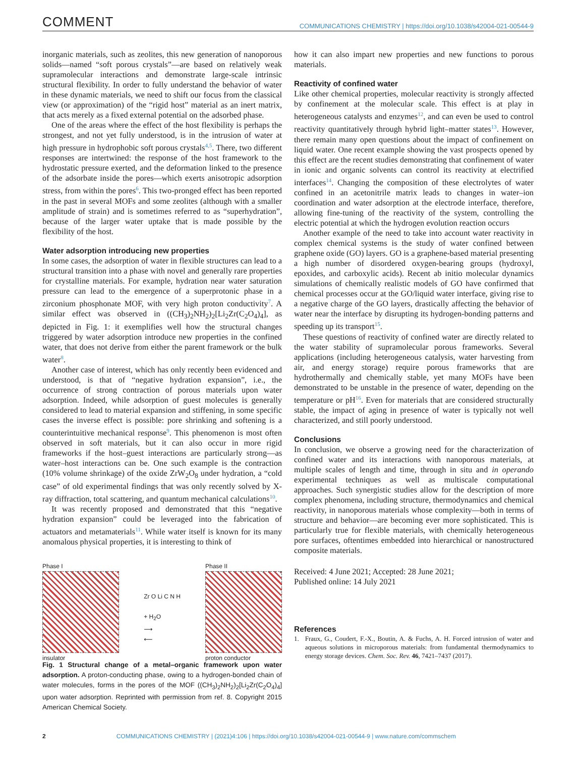COMMENT COMMUNICATIONS CHEMISTRY | https://doi.org/10.1038/s42004-021-00544-9
inorganic materials, such as zeolites, this new generation of nanoporous solids—named “soft porous crystals”—are based on relatively weak supramolecular interactions and demonstrate large-scale intrinsic structural flexibility. In order to fully understand the behavior of water in these dynamic materials, we need to shift our focus from the classical view (or approximation) of the “rigid host” material as an inert matrix, that acts merely as a fixed external potential on the adsorbed phase.
One of the areas where the effect of the host flexibility is perhaps the strongest, and not yet fully understood, is in the intrusion of water at high pressure in hydrophobic soft porous crystals<sup>4,5</sup>. There, two different responses are intertwined: the response of the host framework to the hydrostatic pressure exerted, and the deformation linked to the presence of the adsorbate inside the pores—which exerts anisotropic adsorption stress, from within the pores<sup>6</sup>. This two-pronged effect has been reported in the past in several MOFs and some zeolites (although with a smaller amplitude of strain) and is sometimes referred to as “superhydration”, because of the larger water uptake that is made possible by the flexibility of the host.
Water adsorption introducing new properties
In some cases, the adsorption of water in flexible structures can lead to a structural transition into a phase with novel and generally rare properties for crystalline materials. For example, hydration near water saturation pressure can lead to the emergence of a superprotonic phase in a zirconium phosphonate MOF, with very high proton conductivity<sup>7</sup>. A similar effect was observed in ((CH<sub>3</sub>)<sub>2</sub>NH<sub>2</sub>)<sub>2</sub>[Li<sub>2</sub>Zr(C<sub>2</sub>O<sub>4</sub>)<sub>4</sub>], as depicted in Fig. 1: it exemplifies well how the structural changes triggered by water adsorption introduce new properties in the confined water, that does not derive from either the parent framework or the bulk water<sup>8</sup>.
Another case of interest, which has only recently been evidenced and understood, is that of “negative hydration expansion”, i.e., the occurrence of strong contraction of porous materials upon water adsorption. Indeed, while adsorption of guest molecules is generally considered to lead to material expansion and stiffening, in some specific cases the inverse effect is possible: pore shrinking and softening is a counterintuitive mechanical response<sup>9</sup>. This phenomenon is most often observed in soft materials, but it can also occur in more rigid frameworks if the host–guest interactions are particularly strong—as water–host interactions can be. One such example is the contraction (10% volume shrinkage) of the oxide ZrW<sub>2</sub>O<sub>8</sub> under hydration, a “cold case” of old experimental findings that was only recently solved by X-ray diffraction, total scattering, and quantum mechanical calculations<sup>10</sup>.
It was recently proposed and demonstrated that this “negative hydration expansion” could be leveraged into the fabrication of actuators and metamaterials<sup>11</sup>. While water itself is known for its many anomalous physical properties, it is interesting to think of
Phase I
insulator
Zr O Li C N H
+ H<sub>2</sub>O
⟶
⟵
Phase II
proton conductor
Fig. 1 Structural change of a metal–organic framework upon water adsorption. A proton-conducting phase, owing to a hydrogen-bonded chain of water molecules, forms in the pores of the MOF ((CH<sub>3</sub>)<sub>2</sub>NH<sub>2</sub>)<sub>2</sub>[Li<sub>2</sub>Zr(C<sub>2</sub>O<sub>4</sub>)<sub>4</sub>] upon water adsorption. Reprinted with permission from ref. 8. Copyright 2015 American Chemical Society.
how it can also impart new properties and new functions to porous materials.
Reactivity of confined water
Like other chemical properties, molecular reactivity is strongly affected by confinement at the molecular scale. This effect is at play in heterogeneous catalysts and enzymes<sup>12</sup>, and can even be used to control reactivity quantitatively through hybrid light–matter states<sup>13</sup>. However, there remain many open questions about the impact of confinement on liquid water. One recent example showing the vast prospects opened by this effect are the recent studies demonstrating that confinement of water in ionic and organic solvents can control its reactivity at electrified interfaces<sup>14</sup>. Changing the composition of these electrolytes of water confined in an acetonitrile matrix leads to changes in water–ion coordination and water adsorption at the electrode interface, therefore, allowing fine-tuning of the reactivity of the system, controlling the electric potential at which the hydrogen evolution reaction occurs
Another example of the need to take into account water reactivity in complex chemical systems is the study of water confined between graphene oxide (GO) layers. GO is a graphene-based material presenting a high number of disordered oxygen-bearing groups (hydroxyl, epoxides, and carboxylic acids). Recent ab initio molecular dynamics simulations of chemically realistic models of GO have confirmed that chemical processes occur at the GO/liquid water interface, giving rise to a negative charge of the GO layers, drastically affecting the behavior of water near the interface by disrupting its hydrogen-bonding patterns and speeding up its transport<sup>15</sup>.
These questions of reactivity of confined water are directly related to the water stability of supramolecular porous frameworks. Several applications (including heterogeneous catalysis, water harvesting from air, and energy storage) require porous frameworks that are hydrothermally and chemically stable, yet many MOFs have been demonstrated to be unstable in the presence of water, depending on the temperature or pH<sup>16</sup>. Even for materials that are considered structurally stable, the impact of aging in presence of water is typically not well characterized, and still poorly understood.
Conclusions
In conclusion, we observe a growing need for the characterization of confined water and its interactions with nanoporous materials, at multiple scales of length and time, through in situ and in operando experimental techniques as well as multiscale computational approaches. Such synergistic studies allow for the description of more complex phenomena, including structure, thermodynamics and chemical reactivity, in nanoporous materials whose complexity—both in terms of structure and behavior—are becoming ever more sophisticated. This is particularly true for flexible materials, with chemically heterogeneous pore surfaces, oftentimes embedded into hierarchical or nanostructured composite materials.
Received: 4 June 2021; Accepted: 28 June 2021;
Published online: 14 July 2021
References
1. Fraux, G., Coudert, F.-X., Boutin, A. & Fuchs, A. H. Forced intrusion of water and aqueous solutions in microporous materials: from fundamental thermodynamics to energy storage devices. Chem. Soc. Rev. 46, 7421–7437 (2017).
2 COMMUNICATIONS CHEMISTRY | (2021)4:106 | https://doi.org/10.1038/s42004-021-00544-9 | www.nature.com/commschem